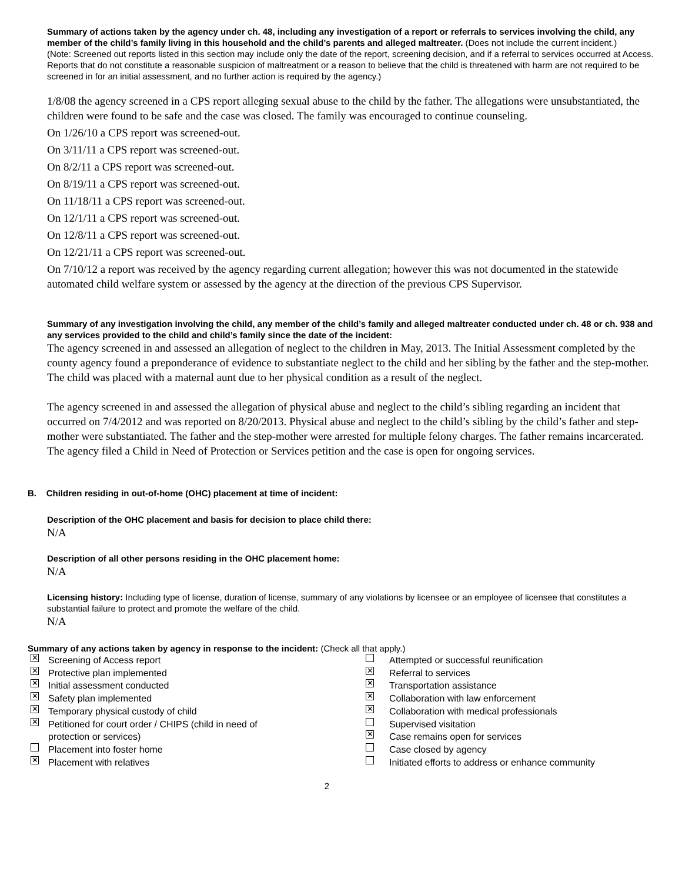Summary of actions taken by the agency under ch. 48, including any investigation of a report or referrals to services involving the child, any member of the child’s family living in this household and the child’s parents and alleged maltreater. (Does not include the current incident.)
(Note: Screened out reports listed in this section may include only the date of the report, screening decision, and if a referral to services occurred at Access. Reports that do not constitute a reasonable suspicion of maltreatment or a reason to believe that the child is threatened with harm are not required to be screened in for an initial assessment, and no further action is required by the agency.)
1/8/08 the agency screened in a CPS report alleging sexual abuse to the child by the father. The allegations were unsubstantiated, the children were found to be safe and the case was closed. The family was encouraged to continue counseling.
On 1/26/10 a CPS report was screened-out.
On 3/11/11 a CPS report was screened-out.
On 8/2/11 a CPS report was screened-out.
On 8/19/11 a CPS report was screened-out.
On 11/18/11 a CPS report was screened-out.
On 12/1/11 a CPS report was screened-out.
On 12/8/11 a CPS report was screened-out.
On 12/21/11 a CPS report was screened-out.
On 7/10/12 a report was received by the agency regarding current allegation; however this was not documented in the statewide automated child welfare system or assessed by the agency at the direction of the previous CPS Supervisor.
Summary of any investigation involving the child, any member of the child’s family and alleged maltreater conducted under ch. 48 or ch. 938 and any services provided to the child and child’s family since the date of the incident:
The agency screened in and assessed an allegation of neglect to the children in May, 2013. The Initial Assessment completed by the county agency found a preponderance of evidence to substantiate neglect to the child and her sibling by the father and the step-mother. The child was placed with a maternal aunt due to her physical condition as a result of the neglect.
The agency screened in and assessed the allegation of physical abuse and neglect to the child’s sibling regarding an incident that occurred on 7/4/2012 and was reported on 8/20/2013. Physical abuse and neglect to the child’s sibling by the child’s father and step-mother were substantiated. The father and the step-mother were arrested for multiple felony charges. The father remains incarcerated. The agency filed a Child in Need of Protection or Services petition and the case is open for ongoing services.
B. Children residing in out-of-home (OHC) placement at time of incident:
Description of the OHC placement and basis for decision to place child there:
N/A
Description of all other persons residing in the OHC placement home:
N/A
Licensing history: Including type of license, duration of license, summary of any violations by licensee or an employee of licensee that constitutes a substantial failure to protect and promote the welfare of the child.
N/A
Summary of any actions taken by agency in response to the incident: (Check all that apply.)
✕ Screening of Access report Attempted or successful reunification ✕ Protective plan implemented ✕ Referral to services ✕ Initial assessment conducted ✕ Transportation assistance ✕ Safety plan implemented ✕ Collaboration with law enforcement ✕ Temporary physical custody of child ✕ Collaboration with medical professionals ✕ Petitioned for court order / CHIPS (child in need of Supervised visitation protection or services) ✕ Case remains open for services Placement into foster home Case closed by agency ✕ Placement with relatives Initiated efforts to address or enhance community
2